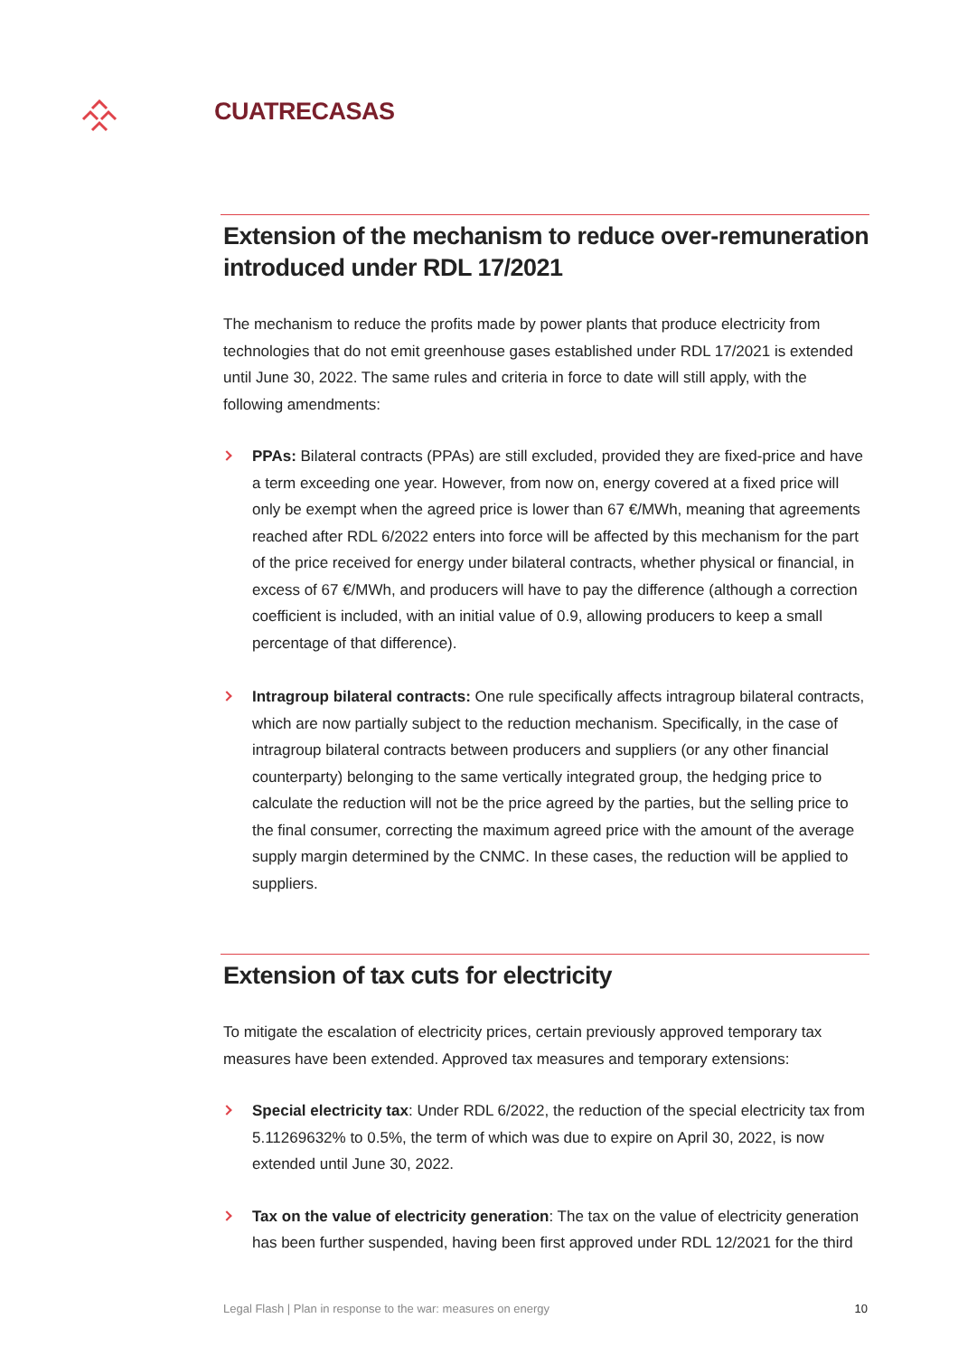CUATRECASAS
Extension of the mechanism to reduce over-remuneration introduced under RDL 17/2021
The mechanism to reduce the profits made by power plants that produce electricity from technologies that do not emit greenhouse gases established under RDL 17/2021 is extended until June 30, 2022. The same rules and criteria in force to date will still apply, with the following amendments:
PPAs: Bilateral contracts (PPAs) are still excluded, provided they are fixed-price and have a term exceeding one year. However, from now on, energy covered at a fixed price will only be exempt when the agreed price is lower than 67 €/MWh, meaning that agreements reached after RDL 6/2022 enters into force will be affected by this mechanism for the part of the price received for energy under bilateral contracts, whether physical or financial, in excess of 67 €/MWh, and producers will have to pay the difference (although a correction coefficient is included, with an initial value of 0.9, allowing producers to keep a small percentage of that difference).
Intragroup bilateral contracts: One rule specifically affects intragroup bilateral contracts, which are now partially subject to the reduction mechanism. Specifically, in the case of intragroup bilateral contracts between producers and suppliers (or any other financial counterparty) belonging to the same vertically integrated group, the hedging price to calculate the reduction will not be the price agreed by the parties, but the selling price to the final consumer, correcting the maximum agreed price with the amount of the average supply margin determined by the CNMC. In these cases, the reduction will be applied to suppliers.
Extension of tax cuts for electricity
To mitigate the escalation of electricity prices, certain previously approved temporary tax measures have been extended. Approved tax measures and temporary extensions:
Special electricity tax: Under RDL 6/2022, the reduction of the special electricity tax from 5.11269632% to 0.5%, the term of which was due to expire on April 30, 2022, is now extended until June 30, 2022.
Tax on the value of electricity generation: The tax on the value of electricity generation has been further suspended, having been first approved under RDL 12/2021 for the third
Legal Flash | Plan in response to the war: measures on energy 10